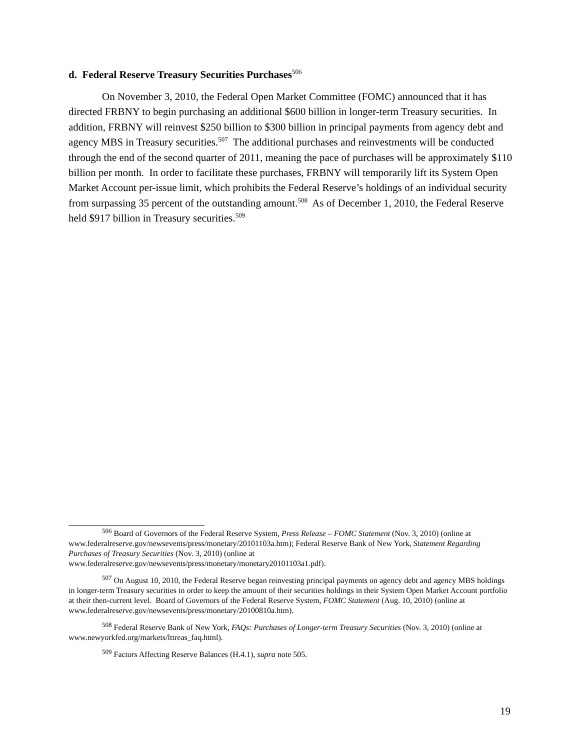d. Federal Reserve Treasury Securities Purchases<sup>506</sup>
On November 3, 2010, the Federal Open Market Committee (FOMC) announced that it has directed FRBNY to begin purchasing an additional $600 billion in longer-term Treasury securities. In addition, FRBNY will reinvest $250 billion to $300 billion in principal payments from agency debt and agency MBS in Treasury securities.<sup>507</sup> The additional purchases and reinvestments will be conducted through the end of the second quarter of 2011, meaning the pace of purchases will be approximately $110 billion per month. In order to facilitate these purchases, FRBNY will temporarily lift its System Open Market Account per-issue limit, which prohibits the Federal Reserve’s holdings of an individual security from surpassing 35 percent of the outstanding amount.<sup>508</sup> As of December 1, 2010, the Federal Reserve held $917 billion in Treasury securities.<sup>509</sup>
<sup>506</sup> Board of Governors of the Federal Reserve System, Press Release – FOMC Statement (Nov. 3, 2010) (online at www.federalreserve.gov/newsevents/press/monetary/20101103a.htm); Federal Reserve Bank of New York, Statement Regarding Purchases of Treasury Securities (Nov. 3, 2010) (online at www.federalreserve.gov/newsevents/press/monetary/monetary20101103a1.pdf).
<sup>507</sup> On August 10, 2010, the Federal Reserve began reinvesting principal payments on agency debt and agency MBS holdings in longer-term Treasury securities in order to keep the amount of their securities holdings in their System Open Market Account portfolio at their then-current level. Board of Governors of the Federal Reserve System, FOMC Statement (Aug. 10, 2010) (online at www.federalreserve.gov/newsevents/press/monetary/20100810a.htm).
<sup>508</sup> Federal Reserve Bank of New York, FAQs: Purchases of Longer-term Treasury Securities (Nov. 3, 2010) (online at www.newyorkfed.org/markets/lttreas_faq.html).
<sup>509</sup> Factors Affecting Reserve Balances (H.4.1), supra note 505.
19